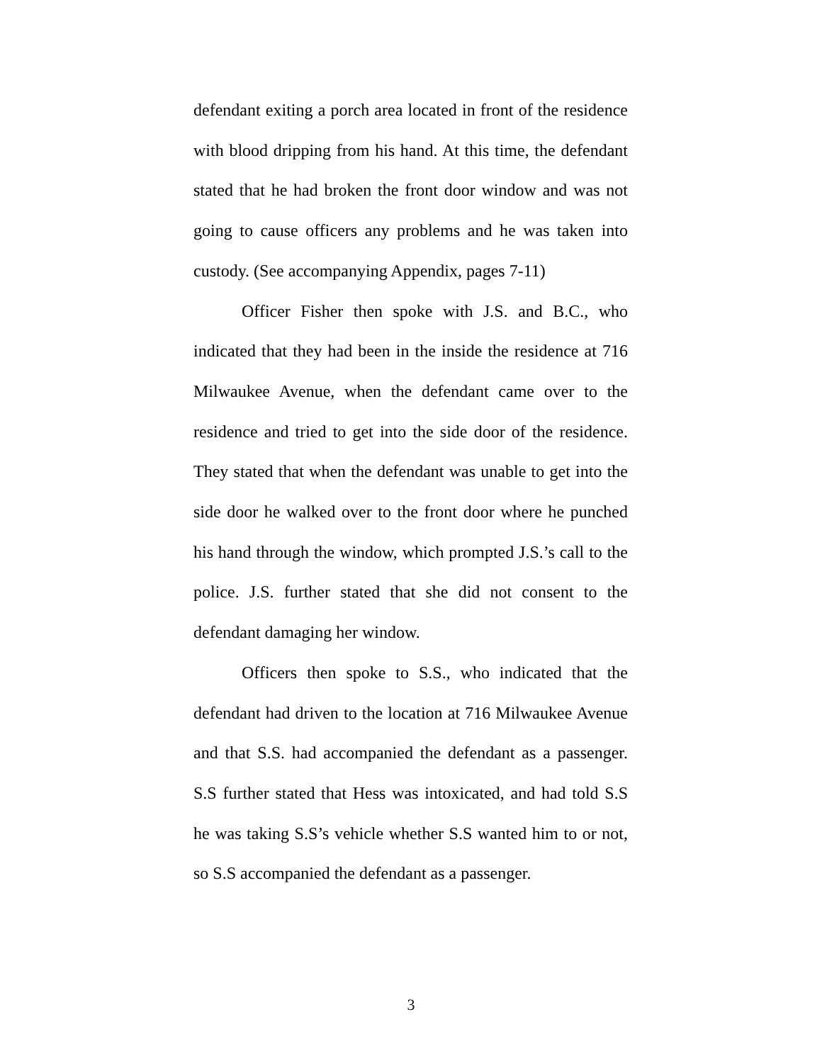defendant exiting a porch area located in front of the residence with blood dripping from his hand. At this time, the defendant stated that he had broken the front door window and was not going to cause officers any problems and he was taken into custody. (See accompanying Appendix, pages 7-11)
Officer Fisher then spoke with J.S. and B.C., who indicated that they had been in the inside the residence at 716 Milwaukee Avenue, when the defendant came over to the residence and tried to get into the side door of the residence. They stated that when the defendant was unable to get into the side door he walked over to the front door where he punched his hand through the window, which prompted J.S.’s call to the police. J.S. further stated that she did not consent to the defendant damaging her window.
Officers then spoke to S.S., who indicated that the defendant had driven to the location at 716 Milwaukee Avenue and that S.S. had accompanied the defendant as a passenger. S.S further stated that Hess was intoxicated, and had told S.S he was taking S.S’s vehicle whether S.S wanted him to or not, so S.S accompanied the defendant as a passenger.
3